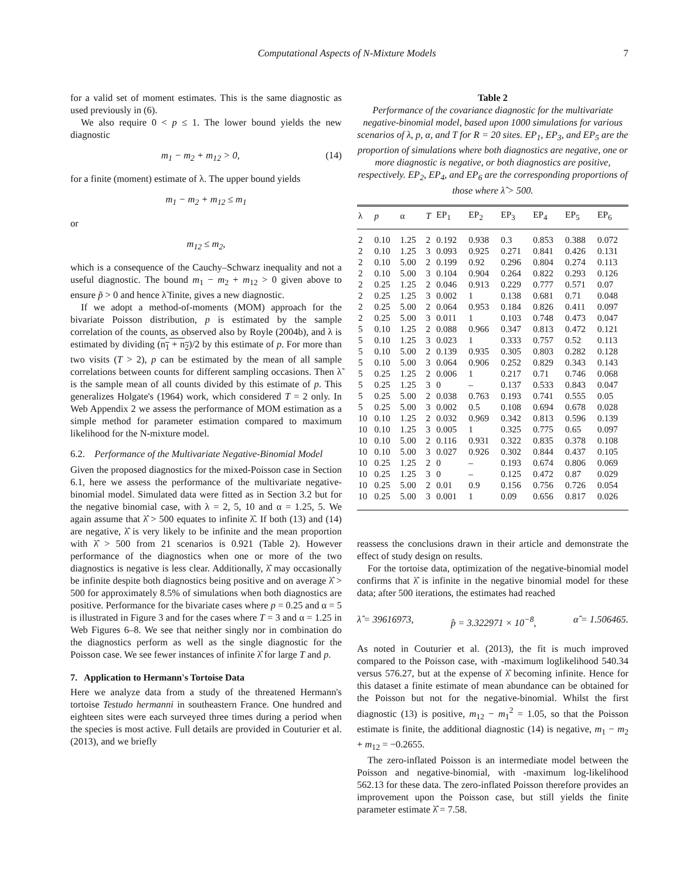Computational Aspects of N-Mixture Models 7
for a valid set of moment estimates. This is the same diagnostic as used previously in (6).
We also require 0 < p ≤ 1. The lower bound yields the new diagnostic
m<sub>1</sub> − m<sub>2</sub> + m<sub>12</sub> > 0, (14)
for a finite (moment) estimate of λ. The upper bound yields
m<sub>1</sub> − m<sub>2</sub> + m<sub>12</sub> ≤ m<sub>1</sub>
or
m<sub>12</sub> ≤ m<sub>2</sub>,
which is a consequence of the Cauchy–Schwarz inequality and not a useful diagnostic. The bound m<sub>1</sub> − m<sub>2</sub> + m<sub>12</sub> > 0 given above to ensure p̃ > 0 and hence λ̃ finite, gives a new diagnostic.
If we adopt a method-of-moments (MOM) approach for the bivariate Poisson distribution, p is estimated by the sample correlation of the counts, as observed also by Royle (2004b), and λ is estimated by dividing (n<sub>1</sub> + n<sub>2</sub>)/2 by this estimate of p. For more than two visits (T > 2), p can be estimated by the mean of all sample correlations between counts for different sampling occasions. Then λ̃ is the sample mean of all counts divided by this estimate of p. This generalizes Holgate's (1964) work, which considered T = 2 only. In Web Appendix 2 we assess the performance of MOM estimation as a simple method for parameter estimation compared to maximum likelihood for the N-mixture model.
6.2. Performance of the Multivariate Negative-Binomial Model
Given the proposed diagnostics for the mixed-Poisson case in Section 6.1, here we assess the performance of the multivariate negative-binomial model. Simulated data were fitted as in Section 3.2 but for the negative binomial case, with λ = 2, 5, 10 and α = 1.25, 5. We again assume that λ̂ > 500 equates to infinite λ̂. If both (13) and (14) are negative, λ̂ is very likely to be infinite and the mean proportion with λ̂ > 500 from 21 scenarios is 0.921 (Table 2). However performance of the diagnostics when one or more of the two diagnostics is negative is less clear. Additionally, λ̂ may occasionally be infinite despite both diagnostics being positive and on average λ̂ > 500 for approximately 8.5% of simulations when both diagnostics are positive. Performance for the bivariate cases where p = 0.25 and α = 5 is illustrated in Figure 3 and for the cases where T = 3 and α = 1.25 in Web Figures 6–8. We see that neither singly nor in combination do the diagnostics perform as well as the single diagnostic for the Poisson case. We see fewer instances of infinite λ̂ for large T and p.
7. Application to Hermann's Tortoise Data
Here we analyze data from a study of the threatened Hermann's tortoise Testudo hermanni in southeastern France. One hundred and eighteen sites were each surveyed three times during a period when the species is most active. Full details are provided in Couturier et al. (2013), and we briefly
Table 2
Performance of the covariance diagnostic for the multivariate negative-binomial model, based upon 1000 simulations for various scenarios of λ, p, α, and T for R = 20 sites. EP<sub>1</sub>, EP<sub>3</sub>, and EP<sub>5</sub> are the proportion of simulations where both diagnostics are negative, one or more diagnostic is negative, or both diagnostics are positive, respectively. EP<sub>2</sub>, EP<sub>4</sub>, and EP<sub>6</sub> are the corresponding proportions of those where λ̂ > 500.
| λ | p | α | T | EP<sub>1</sub> | EP<sub>2</sub> | EP<sub>3</sub> | EP<sub>4</sub> | EP<sub>5</sub> | EP<sub>6</sub> |
| --- | --- | --- | --- | --- | --- | --- | --- | --- | --- |
| 2 | 0.10 | 1.25 | 2 | 0.192 | 0.938 | 0.3 | 0.853 | 0.388 | 0.072 |
| 2 | 0.10 | 1.25 | 3 | 0.093 | 0.925 | 0.271 | 0.841 | 0.426 | 0.131 |
| 2 | 0.10 | 5.00 | 2 | 0.199 | 0.92 | 0.296 | 0.804 | 0.274 | 0.113 |
| 2 | 0.10 | 5.00 | 3 | 0.104 | 0.904 | 0.264 | 0.822 | 0.293 | 0.126 |
| 2 | 0.25 | 1.25 | 2 | 0.046 | 0.913 | 0.229 | 0.777 | 0.571 | 0.07 |
| 2 | 0.25 | 1.25 | 3 | 0.002 | 1 | 0.138 | 0.681 | 0.71 | 0.048 |
| 2 | 0.25 | 5.00 | 2 | 0.064 | 0.953 | 0.184 | 0.826 | 0.411 | 0.097 |
| 2 | 0.25 | 5.00 | 3 | 0.011 | 1 | 0.103 | 0.748 | 0.473 | 0.047 |
| 5 | 0.10 | 1.25 | 2 | 0.088 | 0.966 | 0.347 | 0.813 | 0.472 | 0.121 |
| 5 | 0.10 | 1.25 | 3 | 0.023 | 1 | 0.333 | 0.757 | 0.52 | 0.113 |
| 5 | 0.10 | 5.00 | 2 | 0.139 | 0.935 | 0.305 | 0.803 | 0.282 | 0.128 |
| 5 | 0.10 | 5.00 | 3 | 0.064 | 0.906 | 0.252 | 0.829 | 0.343 | 0.143 |
| 5 | 0.25 | 1.25 | 2 | 0.006 | 1 | 0.217 | 0.71 | 0.746 | 0.068 |
| 5 | 0.25 | 1.25 | 3 | 0 | – | 0.137 | 0.533 | 0.843 | 0.047 |
| 5 | 0.25 | 5.00 | 2 | 0.038 | 0.763 | 0.193 | 0.741 | 0.555 | 0.05 |
| 5 | 0.25 | 5.00 | 3 | 0.002 | 0.5 | 0.108 | 0.694 | 0.678 | 0.028 |
| 10 | 0.10 | 1.25 | 2 | 0.032 | 0.969 | 0.342 | 0.813 | 0.596 | 0.139 |
| 10 | 0.10 | 1.25 | 3 | 0.005 | 1 | 0.325 | 0.775 | 0.65 | 0.097 |
| 10 | 0.10 | 5.00 | 2 | 0.116 | 0.931 | 0.322 | 0.835 | 0.378 | 0.108 |
| 10 | 0.10 | 5.00 | 3 | 0.027 | 0.926 | 0.302 | 0.844 | 0.437 | 0.105 |
| 10 | 0.25 | 1.25 | 2 | 0 | – | 0.193 | 0.674 | 0.806 | 0.069 |
| 10 | 0.25 | 1.25 | 3 | 0 | – | 0.125 | 0.472 | 0.87 | 0.029 |
| 10 | 0.25 | 5.00 | 2 | 0.01 | 0.9 | 0.156 | 0.756 | 0.726 | 0.054 |
| 10 | 0.25 | 5.00 | 3 | 0.001 | 1 | 0.09 | 0.656 | 0.817 | 0.026 |
reassess the conclusions drawn in their article and demonstrate the effect of study design on results.
For the tortoise data, optimization of the negative-binomial model confirms that λ̂ is infinite in the negative binomial model for these data; after 500 iterations, the estimates had reached
λ̂ = 39616973, p̂ = 3.322971 × 10<sup>−8</sup>, α̂ = 1.506465.
As noted in Couturier et al. (2013), the fit is much improved compared to the Poisson case, with -maximum loglikelihood 540.34 versus 576.27, but at the expense of λ̂ becoming infinite. Hence for this dataset a finite estimate of mean abundance can be obtained for the Poisson but not for the negative-binomial. Whilst the first diagnostic (13) is positive, m<sub>12</sub> − m<sub>1</sub><sup>2</sup> = 1.05, so that the Poisson estimate is finite, the additional diagnostic (14) is negative, m<sub>1</sub> − m<sub>2</sub> + m<sub>12</sub> = −0.2655.
The zero-inflated Poisson is an intermediate model between the Poisson and negative-binomial, with -maximum log-likelihood 562.13 for these data. The zero-inflated Poisson therefore provides an improvement upon the Poisson case, but still yields the finite parameter estimate λ̂ = 7.58.